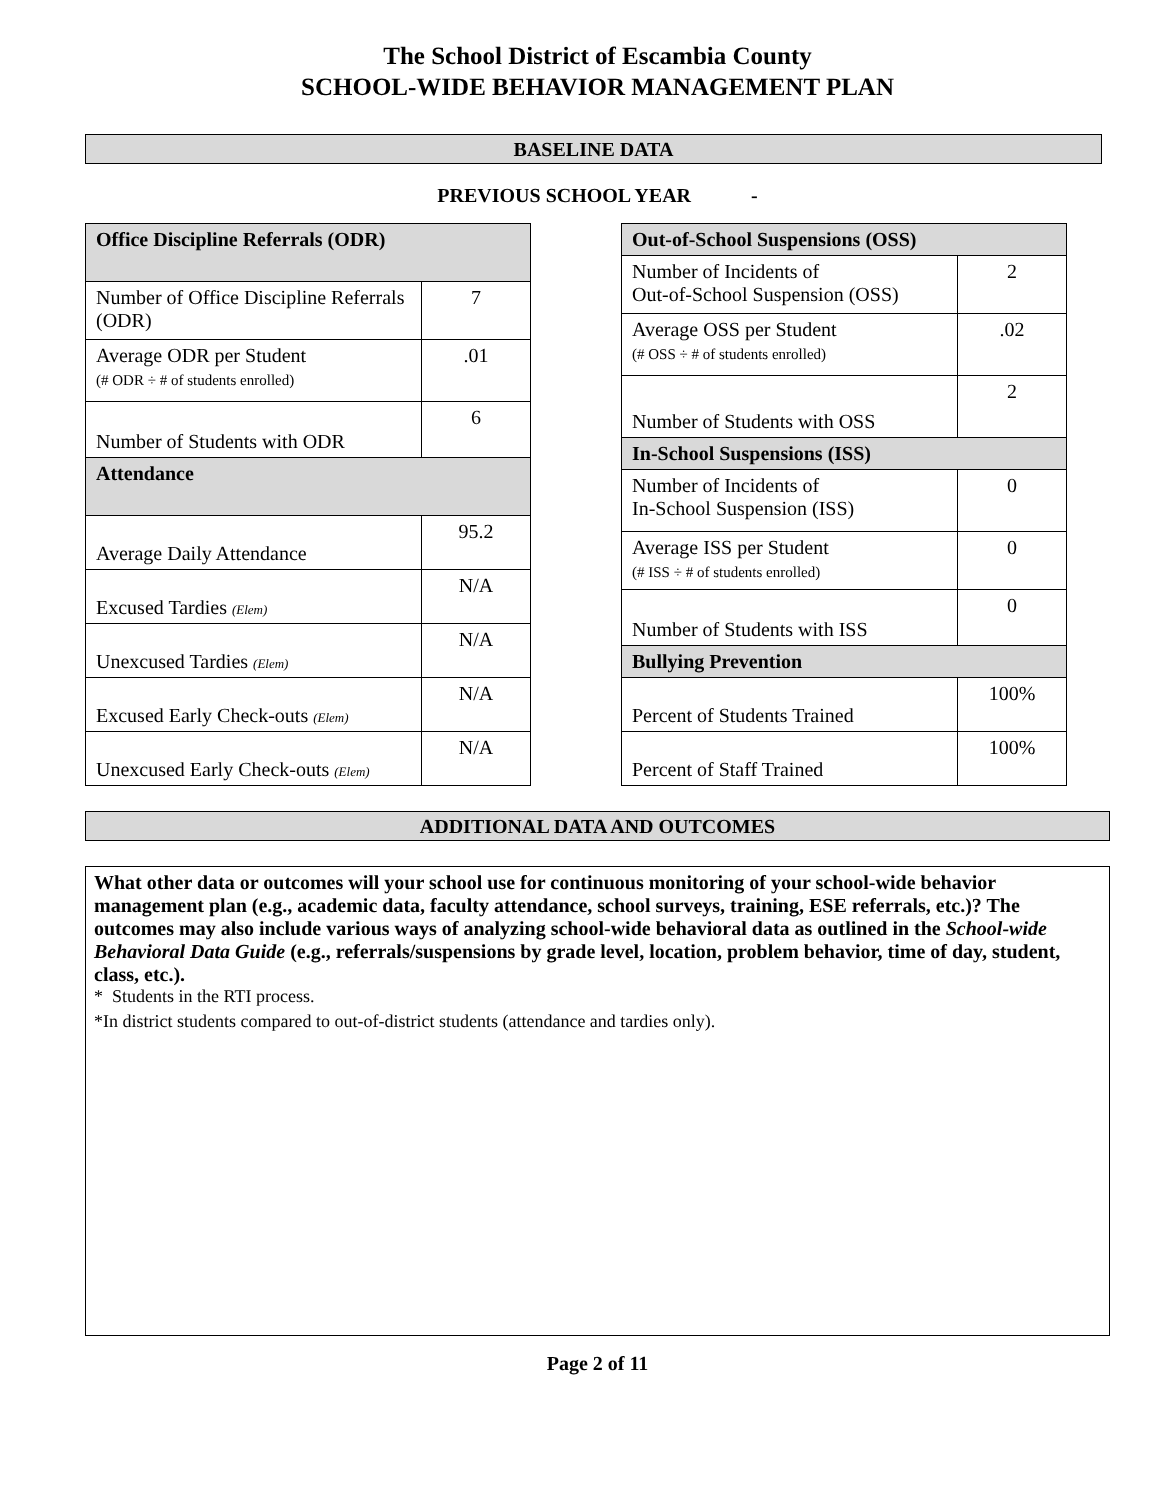The School District of Escambia County
SCHOOL-WIDE BEHAVIOR MANAGEMENT PLAN
BASELINE DATA
PREVIOUS SCHOOL YEAR -
| Office Discipline Referrals (ODR) | |
| --- | --- |
| Number of Office Discipline Referrals (ODR) | 7 |
| Average ODR per Student (# ODR ÷ # of students enrolled) | .01 |
| Number of Students with ODR | 6 |
| Attendance | |
| Average Daily Attendance | 95.2 |
| Excused Tardies (Elem) | N/A |
| Unexcused Tardies (Elem) | N/A |
| Excused Early Check-outs (Elem) | N/A |
| Unexcused Early Check-outs (Elem) | N/A |
| Out-of-School Suspensions (OSS) | |
| --- | --- |
| Number of Incidents of Out-of-School Suspension (OSS) | 2 |
| Average OSS per Student (# OSS ÷ # of students enrolled) | .02 |
| Number of Students with OSS | 2 |
| In-School Suspensions (ISS) | |
| Number of Incidents of In-School Suspension (ISS) | 0 |
| Average ISS per Student (# ISS ÷ # of students enrolled) | 0 |
| Number of Students with ISS | 0 |
| Bullying Prevention | |
| Percent of Students Trained | 100% |
| Percent of Staff Trained | 100% |
ADDITIONAL DATA AND OUTCOMES
What other data or outcomes will your school use for continuous monitoring of your school-wide behavior management plan (e.g., academic data, faculty attendance, school surveys, training, ESE referrals, etc.)? The outcomes may also include various ways of analyzing school-wide behavioral data as outlined in the School-wide Behavioral Data Guide (e.g., referrals/suspensions by grade level, location, problem behavior, time of day, student, class, etc.).
* Students in the RTI process.
*In district students compared to out-of-district students (attendance and tardies only).
Page 2 of 11